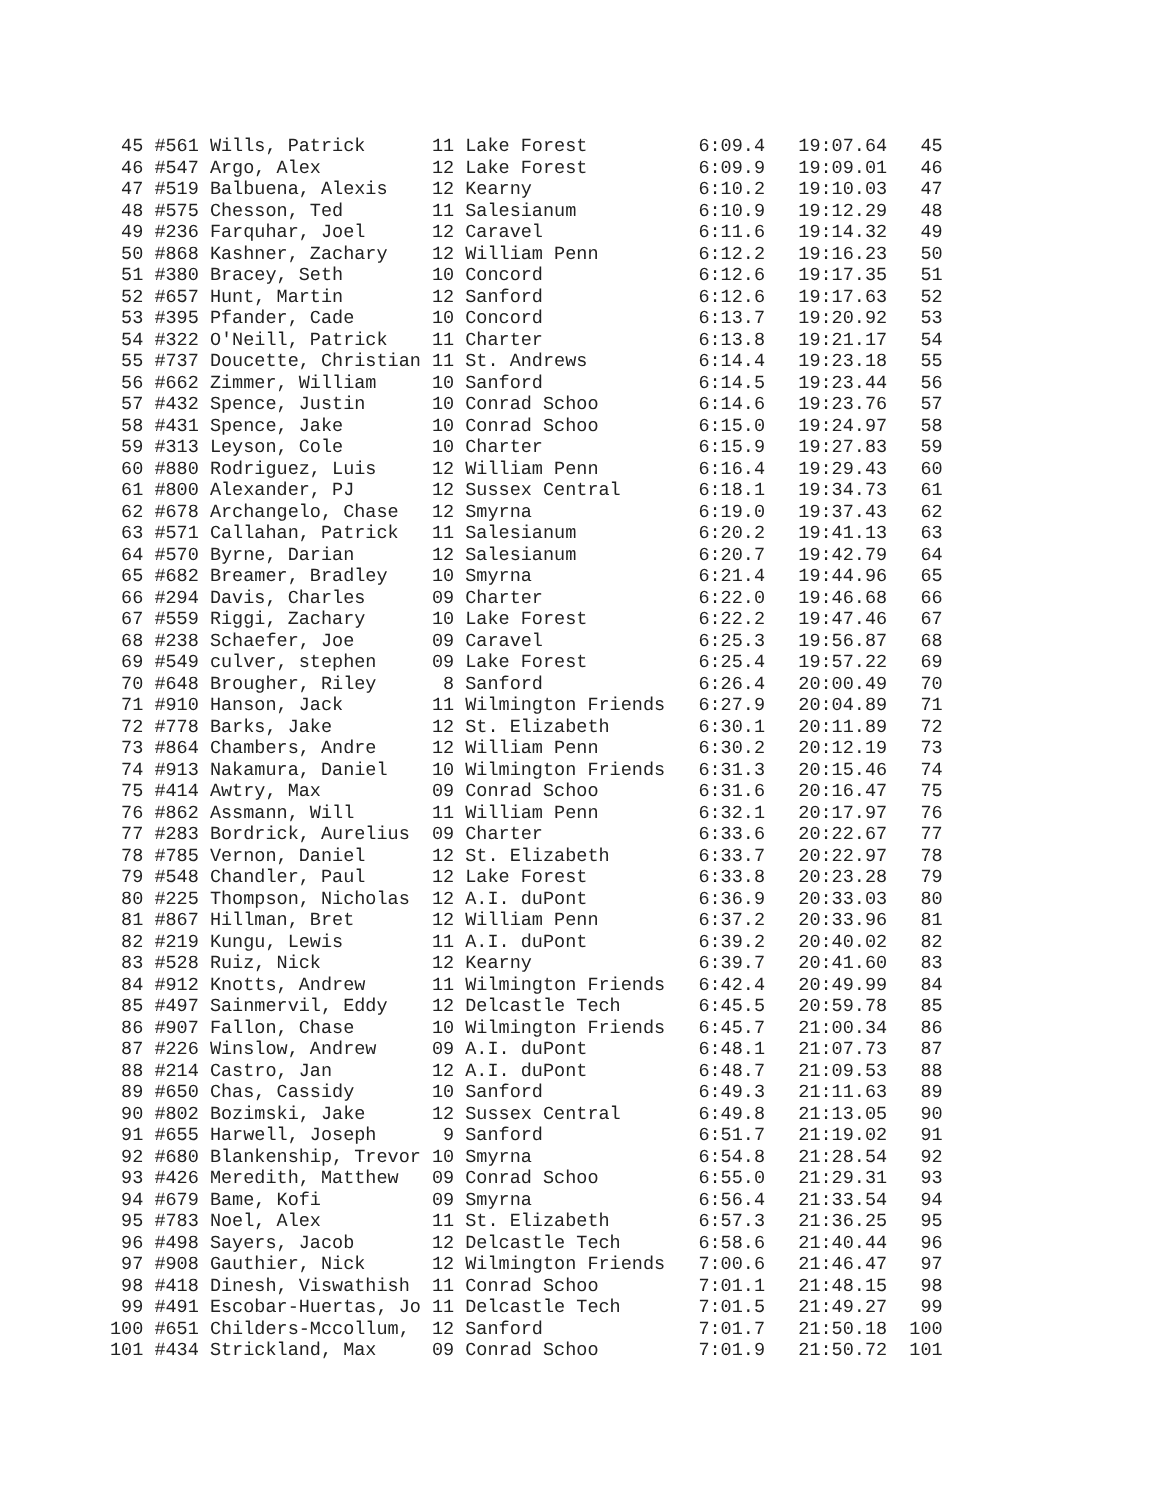45 #561 Wills, Patrick      11 Lake Forest          6:09.4   19:07.64   45
 46 #547 Argo, Alex          12 Lake Forest          6:09.9   19:09.01   46
 47 #519 Balbuena, Alexis    12 Kearny               6:10.2   19:10.03   47
 48 #575 Chesson, Ted        11 Salesianum           6:10.9   19:12.29   48
 49 #236 Farquhar, Joel      12 Caravel              6:11.6   19:14.32   49
 50 #868 Kashner, Zachary    12 William Penn         6:12.2   19:16.23   50
 51 #380 Bracey, Seth        10 Concord              6:12.6   19:17.35   51
 52 #657 Hunt, Martin        12 Sanford              6:12.6   19:17.63   52
 53 #395 Pfander, Cade       10 Concord              6:13.7   19:20.92   53
 54 #322 O'Neill, Patrick    11 Charter              6:13.8   19:21.17   54
 55 #737 Doucette, Christian 11 St. Andrews          6:14.4   19:23.18   55
 56 #662 Zimmer, William     10 Sanford              6:14.5   19:23.44   56
 57 #432 Spence, Justin      10 Conrad Schoo         6:14.6   19:23.76   57
 58 #431 Spence, Jake        10 Conrad Schoo         6:15.0   19:24.97   58
 59 #313 Leyson, Cole        10 Charter              6:15.9   19:27.83   59
 60 #880 Rodriguez, Luis     12 William Penn         6:16.4   19:29.43   60
 61 #800 Alexander, PJ       12 Sussex Central       6:18.1   19:34.73   61
 62 #678 Archangelo, Chase   12 Smyrna               6:19.0   19:37.43   62
 63 #571 Callahan, Patrick   11 Salesianum           6:20.2   19:41.13   63
 64 #570 Byrne, Darian       12 Salesianum           6:20.7   19:42.79   64
 65 #682 Breamer, Bradley    10 Smyrna               6:21.4   19:44.96   65
 66 #294 Davis, Charles      09 Charter              6:22.0   19:46.68   66
 67 #559 Riggi, Zachary      10 Lake Forest          6:22.2   19:47.46   67
 68 #238 Schaefer, Joe       09 Caravel              6:25.3   19:56.87   68
 69 #549 culver, stephen     09 Lake Forest          6:25.4   19:57.22   69
 70 #648 Brougher, Riley      8 Sanford              6:26.4   20:00.49   70
 71 #910 Hanson, Jack        11 Wilmington Friends   6:27.9   20:04.89   71
 72 #778 Barks, Jake         12 St. Elizabeth        6:30.1   20:11.89   72
 73 #864 Chambers, Andre     12 William Penn         6:30.2   20:12.19   73
 74 #913 Nakamura, Daniel    10 Wilmington Friends   6:31.3   20:15.46   74
 75 #414 Awtry, Max          09 Conrad Schoo         6:31.6   20:16.47   75
 76 #862 Assmann, Will       11 William Penn         6:32.1   20:17.97   76
 77 #283 Bordrick, Aurelius  09 Charter              6:33.6   20:22.67   77
 78 #785 Vernon, Daniel      12 St. Elizabeth        6:33.7   20:22.97   78
 79 #548 Chandler, Paul      12 Lake Forest          6:33.8   20:23.28   79
 80 #225 Thompson, Nicholas  12 A.I. duPont          6:36.9   20:33.03   80
 81 #867 Hillman, Bret       12 William Penn         6:37.2   20:33.96   81
 82 #219 Kungu, Lewis        11 A.I. duPont          6:39.2   20:40.02   82
 83 #528 Ruiz, Nick          12 Kearny               6:39.7   20:41.60   83
 84 #912 Knotts, Andrew      11 Wilmington Friends   6:42.4   20:49.99   84
 85 #497 Sainmervil, Eddy    12 Delcastle Tech       6:45.5   20:59.78   85
 86 #907 Fallon, Chase       10 Wilmington Friends   6:45.7   21:00.34   86
 87 #226 Winslow, Andrew     09 A.I. duPont          6:48.1   21:07.73   87
 88 #214 Castro, Jan         12 A.I. duPont          6:48.7   21:09.53   88
 89 #650 Chas, Cassidy       10 Sanford              6:49.3   21:11.63   89
 90 #802 Bozimski, Jake      12 Sussex Central       6:49.8   21:13.05   90
 91 #655 Harwell, Joseph      9 Sanford              6:51.7   21:19.02   91
 92 #680 Blankenship, Trevor 10 Smyrna               6:54.8   21:28.54   92
 93 #426 Meredith, Matthew   09 Conrad Schoo         6:55.0   21:29.31   93
 94 #679 Bame, Kofi          09 Smyrna               6:56.4   21:33.54   94
 95 #783 Noel, Alex          11 St. Elizabeth        6:57.3   21:36.25   95
 96 #498 Sayers, Jacob       12 Delcastle Tech       6:58.6   21:40.44   96
 97 #908 Gauthier, Nick      12 Wilmington Friends   7:00.6   21:46.47   97
 98 #418 Dinesh, Viswathish  11 Conrad Schoo         7:01.1   21:48.15   98
 99 #491 Escobar-Huertas, Jo 11 Delcastle Tech       7:01.5   21:49.27   99
100 #651 Childers-Mccollum,  12 Sanford              7:01.7   21:50.18  100
101 #434 Strickland, Max     09 Conrad Schoo         7:01.9   21:50.72  101